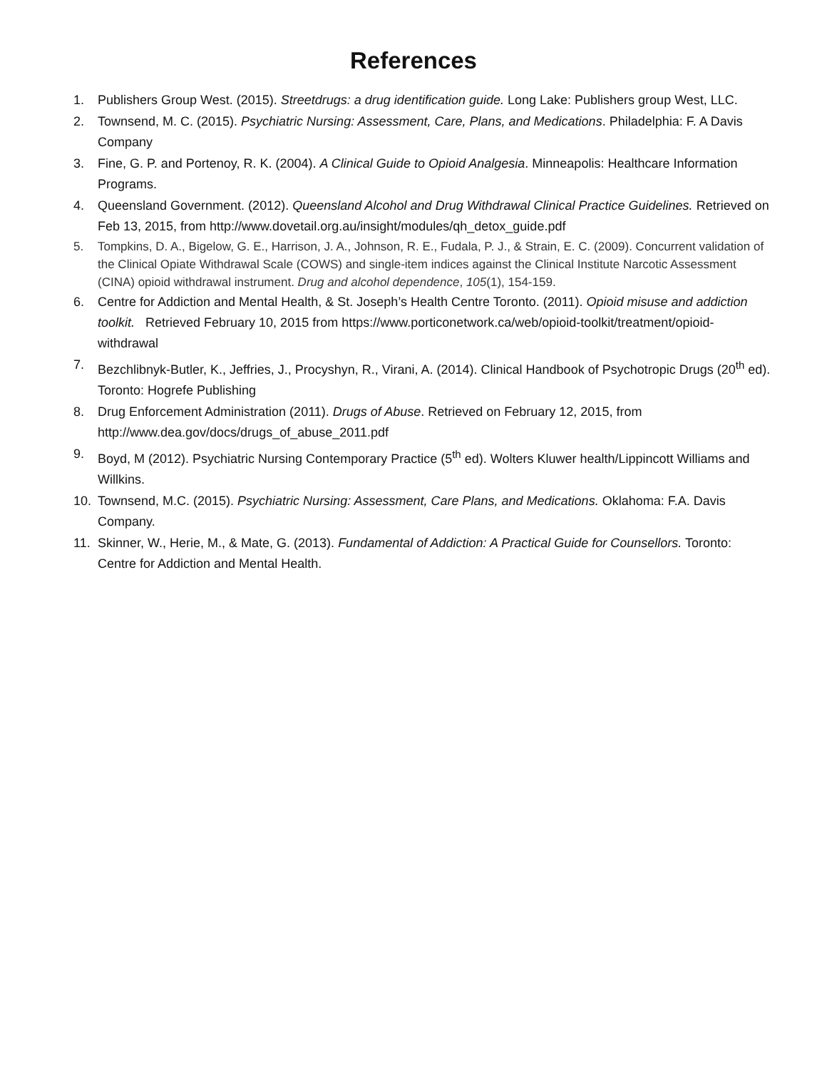References
1. Publishers Group West. (2015). Streetdrugs: a drug identification guide. Long Lake: Publishers group West, LLC.
2. Townsend, M. C. (2015). Psychiatric Nursing: Assessment, Care, Plans, and Medications. Philadelphia: F. A Davis Company
3. Fine, G. P. and Portenoy, R. K. (2004). A Clinical Guide to Opioid Analgesia. Minneapolis: Healthcare Information Programs.
4. Queensland Government. (2012). Queensland Alcohol and Drug Withdrawal Clinical Practice Guidelines. Retrieved on Feb 13, 2015, from http://www.dovetail.org.au/insight/modules/qh_detox_guide.pdf
5. Tompkins, D. A., Bigelow, G. E., Harrison, J. A., Johnson, R. E., Fudala, P. J., & Strain, E. C. (2009). Concurrent validation of the Clinical Opiate Withdrawal Scale (COWS) and single-item indices against the Clinical Institute Narcotic Assessment (CINA) opioid withdrawal instrument. Drug and alcohol dependence, 105(1), 154-159.
6. Centre for Addiction and Mental Health, & St. Joseph’s Health Centre Toronto. (2011). Opioid misuse and addiction toolkit. Retrieved February 10, 2015 from https://www.porticonetwork.ca/web/opioid-toolkit/treatment/opioid-withdrawal
7. Bezchlibnyk-Butler, K., Jeffries, J., Procyshyn, R., Virani, A. (2014). Clinical Handbook of Psychotropic Drugs (20<sup>th</sup> ed). Toronto: Hogrefe Publishing
8. Drug Enforcement Administration (2011). Drugs of Abuse. Retrieved on February 12, 2015, from http://www.dea.gov/docs/drugs_of_abuse_2011.pdf
9. Boyd, M (2012). Psychiatric Nursing Contemporary Practice (5<sup>th</sup> ed). Wolters Kluwer health/Lippincott Williams and Willkins.
10. Townsend, M.C. (2015). Psychiatric Nursing: Assessment, Care Plans, and Medications. Oklahoma: F.A. Davis Company.
11. Skinner, W., Herie, M., & Mate, G. (2013). Fundamental of Addiction: A Practical Guide for Counsellors. Toronto: Centre for Addiction and Mental Health.